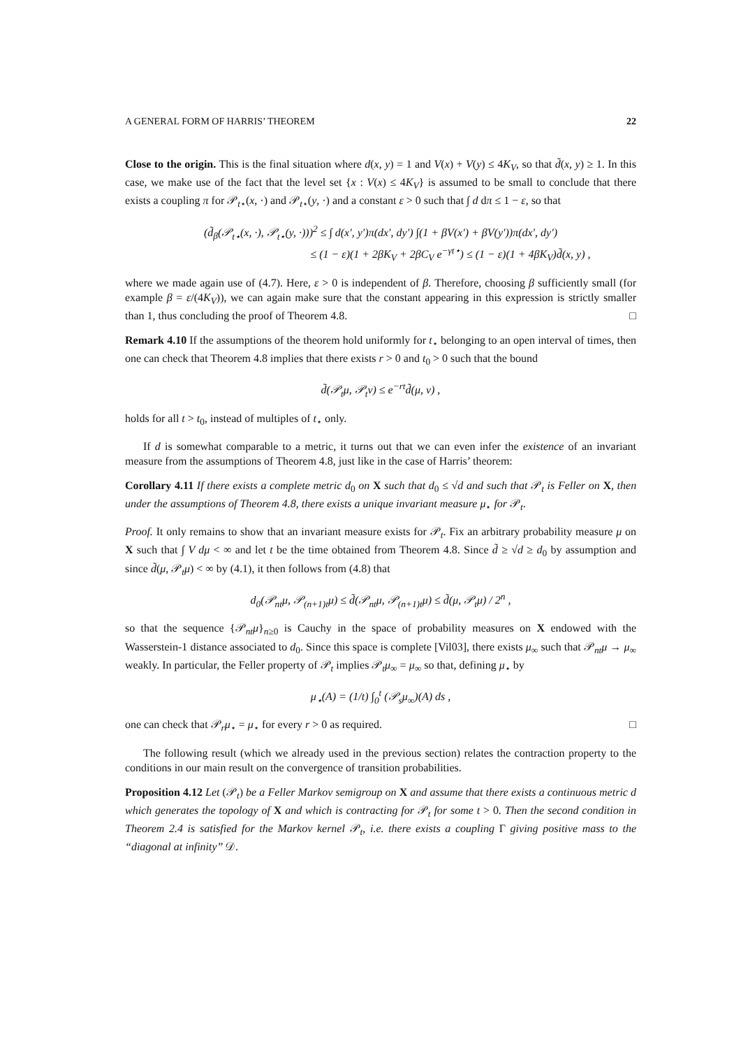A GENERAL FORM OF HARRIS’ THEOREM 22
Close to the origin. This is the final situation where d(x, y) = 1 and V(x) + V(y) ≤ 4K<sub>V</sub>, so that d̃(x, y) ≥ 1. In this case, we make use of the fact that the level set {x : V(x) ≤ 4K<sub>V</sub>} is assumed to be small to conclude that there exists a coupling π for 𝒫<sub>t⋆</sub>(x, ·) and 𝒫<sub>t⋆</sub>(y, ·) and a constant ε > 0 such that ∫ d dπ ≤ 1 − ε, so that
(d̃<sub>β</sub>(𝒫<sub>t⋆</sub>(x, ·), 𝒫<sub>t⋆</sub>(y, ·)))<sup>2</sup> ≤ ∫ d(x′, y′)π(dx′, dy′) ∫(1 + βV(x′) + βV(y′))π(dx′, dy′)
≤ (1 − ε)(1 + 2βK<sub>V</sub> + 2βC<sub>V</sub> e<sup>−γt⋆</sup>) ≤ (1 − ε)(1 + 4βK<sub>V</sub>)d̃(x, y) ,
where we made again use of (4.7). Here, ε > 0 is independent of β. Therefore, choosing β sufficiently small (for example β = ε/(4K<sub>V</sub>)), we can again make sure that the constant appearing in this expression is strictly smaller than 1, thus concluding the proof of Theorem 4.8. □
Remark 4.10 If the assumptions of the theorem hold uniformly for t<sub>⋆</sub> belonging to an open interval of times, then one can check that Theorem 4.8 implies that there exists r > 0 and t<sub>0</sub> > 0 such that the bound
d̃(𝒫<sub>t</sub>μ, 𝒫<sub>t</sub>ν) ≤ e<sup>−rt</sup>d̃(μ, ν) ,
holds for all t > t<sub>0</sub>, instead of multiples of t<sub>⋆</sub> only.
If d is somewhat comparable to a metric, it turns out that we can even infer the existence of an invariant measure from the assumptions of Theorem 4.8, just like in the case of Harris’ theorem:
Corollary 4.11 If there exists a complete metric d<sub>0</sub> on X such that d<sub>0</sub> ≤ √d and such that 𝒫<sub>t</sub> is Feller on X, then under the assumptions of Theorem 4.8, there exists a unique invariant measure μ<sub>⋆</sub> for 𝒫<sub>t</sub>.
Proof. It only remains to show that an invariant measure exists for 𝒫<sub>t</sub>. Fix an arbitrary probability measure μ on X such that ∫ V dμ < ∞ and let t be the time obtained from Theorem 4.8. Since d̃ ≥ √d ≥ d<sub>0</sub> by assumption and since d̃(μ, 𝒫<sub>t</sub>μ) < ∞ by (4.1), it then follows from (4.8) that
d<sub>0</sub>(𝒫<sub>nt</sub>μ, 𝒫<sub>(n+1)t</sub>μ) ≤ d̃(𝒫<sub>nt</sub>μ, 𝒫<sub>(n+1)t</sub>μ) ≤ d̃(μ, 𝒫<sub>t</sub>μ) / 2<sup>n</sup> ,
so that the sequence {𝒫<sub>nt</sub>μ}<sub>n≥0</sub> is Cauchy in the space of probability measures on X endowed with the Wasserstein-1 distance associated to d<sub>0</sub>. Since this space is complete [Vil03], there exists μ<sub>∞</sub> such that 𝒫<sub>nt</sub>μ → μ<sub>∞</sub> weakly. In particular, the Feller property of 𝒫<sub>t</sub> implies 𝒫<sub>t</sub>μ<sub>∞</sub> = μ<sub>∞</sub> so that, defining μ<sub>⋆</sub> by
μ<sub>⋆</sub>(A) = (1/t) ∫<sub>0</sub><sup>t</sup> (𝒫<sub>s</sub>μ<sub>∞</sub>)(A) ds ,
one can check that 𝒫<sub>r</sub>μ<sub>⋆</sub> = μ<sub>⋆</sub> for every r > 0 as required. □
The following result (which we already used in the previous section) relates the contraction property to the conditions in our main result on the convergence of transition probabilities.
Proposition 4.12 Let (𝒫<sub>t</sub>) be a Feller Markov semigroup on X and assume that there exists a continuous metric d which generates the topology of X and which is contracting for 𝒫<sub>t</sub> for some t > 0. Then the second condition in Theorem 2.4 is satisfied for the Markov kernel 𝒫<sub>t</sub>, i.e. there exists a coupling Γ giving positive mass to the “diagonal at infinity” 𝒟.